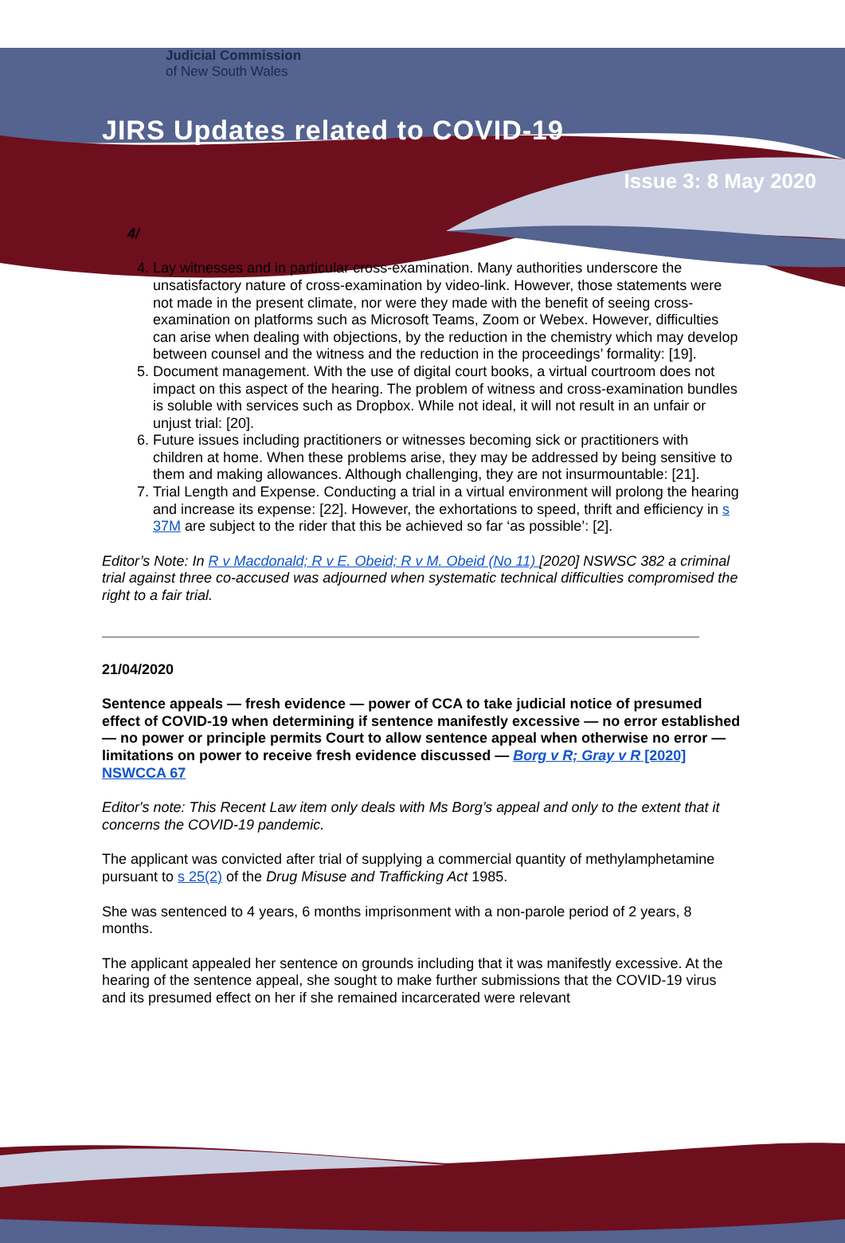Judicial Commission
of New South Wales
JIRS Updates related to COVID-19
Issue 3: 8 May 2020
4/
4. Lay witnesses and in particular cross-examination. Many authorities underscore the unsatisfactory nature of cross-examination by video-link. However, those statements were not made in the present climate, nor were they made with the benefit of seeing cross-examination on platforms such as Microsoft Teams, Zoom or Webex. However, difficulties can arise when dealing with objections, by the reduction in the chemistry which may develop between counsel and the witness and the reduction in the proceedings’ formality: [19].
5. Document management. With the use of digital court books, a virtual courtroom does not impact on this aspect of the hearing. The problem of witness and cross-examination bundles is soluble with services such as Dropbox. While not ideal, it will not result in an unfair or unjust trial: [20].
6. Future issues including practitioners or witnesses becoming sick or practitioners with children at home. When these problems arise, they may be addressed by being sensitive to them and making allowances. Although challenging, they are not insurmountable: [21].
7. Trial Length and Expense. Conducting a trial in a virtual environment will prolong the hearing and increase its expense: [22]. However, the exhortations to speed, thrift and efficiency in s 37M are subject to the rider that this be achieved so far ‘as possible’: [2].
Editor’s Note: In R v Macdonald; R v E. Obeid; R v M. Obeid (No 11) [2020] NSWSC 382 a criminal trial against three co-accused was adjourned when systematic technical difficulties compromised the right to a fair trial.
21/04/2020
Sentence appeals — fresh evidence — power of CCA to take judicial notice of presumed effect of COVID-19 when determining if sentence manifestly excessive — no error established — no power or principle permits Court to allow sentence appeal when otherwise no error — limitations on power to receive fresh evidence discussed — Borg v R; Gray v R [2020] NSWCCA 67
Editor's note: This Recent Law item only deals with Ms Borg’s appeal and only to the extent that it concerns the COVID-19 pandemic.
The applicant was convicted after trial of supplying a commercial quantity of methylamphetamine pursuant to s 25(2) of the Drug Misuse and Trafficking Act 1985.
She was sentenced to 4 years, 6 months imprisonment with a non-parole period of 2 years, 8 months.
The applicant appealed her sentence on grounds including that it was manifestly excessive. At the hearing of the sentence appeal, she sought to make further submissions that the COVID-19 virus and its presumed effect on her if she remained incarcerated were relevant